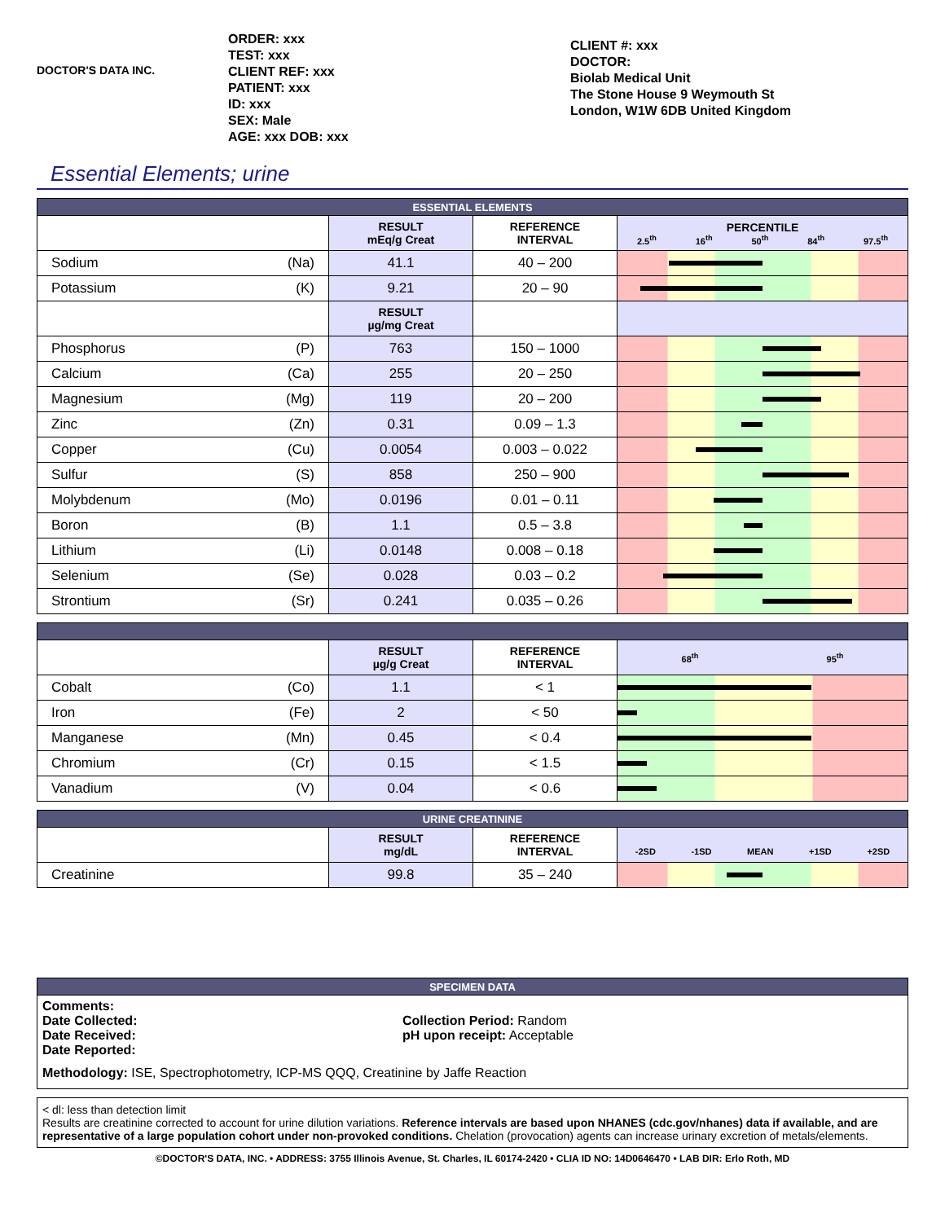DOCTOR'S DATA INC.
ORDER: xxx
TEST: xxx
CLIENT REF: xxx
PATIENT: xxx
ID: xxx
SEX: Male
AGE: xxx DOB: xxx
CLIENT #: xxx
DOCTOR:
Biolab Medical Unit
The Stone House 9 Weymouth St
London, W1W 6DB United Kingdom
Essential Elements; urine
| ESSENTIAL ELEMENTS | | | | |
| | | RESULT mEq/g Creat | REFERENCE INTERVAL | PERCENTILE 2.5<sup>th</sup> 16<sup>th</sup> 50<sup>th</sup> 84<sup>th</sup> 97.5<sup>th</sup> |
| Sodium | (Na) | 41.1 | 40 – 200 | |
| Potassium | (K) | 9.21 | 20 – 90 | |
| | | RESULT µg/mg Creat | | |
| Phosphorus | (P) | 763 | 150 – 1000 | |
| Calcium | (Ca) | 255 | 20 – 250 | |
| Magnesium | (Mg) | 119 | 20 – 200 | |
| Zinc | (Zn) | 0.31 | 0.09 – 1.3 | |
| Copper | (Cu) | 0.0054 | 0.003 – 0.022 | |
| Sulfur | (S) | 858 | 250 – 900 | |
| Molybdenum | (Mo) | 0.0196 | 0.01 – 0.11 | |
| Boron | (B) | 1.1 | 0.5 – 3.8 | |
| Lithium | (Li) | 0.0148 | 0.008 – 0.18 | |
| Selenium | (Se) | 0.028 | 0.03 – 0.2 | |
| Strontium | (Sr) | 0.241 | 0.035 – 0.26 | |
| | | RESULT µg/g Creat | REFERENCE INTERVAL | 68<sup>th</sup> 95<sup>th</sup> |
| --- | --- | --- | --- | --- |
| Cobalt | (Co) | 1.1 | < 1 | |
| Iron | (Fe) | 2 | < 50 | |
| Manganese | (Mn) | 0.45 | < 0.4 | |
| Chromium | (Cr) | 0.15 | < 1.5 | |
| Vanadium | (V) | 0.04 | < 0.6 | |
| URINE CREATININE | | | | |
| | | RESULT mg/dL | REFERENCE INTERVAL | -2SD -1SD MEAN +1SD +2SD |
| Creatinine | | 99.8 | 35 – 240 | |
| SPECIMEN DATA | |
| Comments: Date Collected: Date Received: Date Reported: | Collection Period: Random pH upon receipt: Acceptable |
| Methodology: ISE, Spectrophotometry, ICP-MS QQQ, Creatinine by Jaffe Reaction | |
< dl: less than detection limit
Results are creatinine corrected to account for urine dilution variations. Reference intervals are based upon NHANES (cdc.gov/nhanes) data if available, and are representative of a large population cohort under non-provoked conditions. Chelation (provocation) agents can increase urinary excretion of metals/elements.
©DOCTOR'S DATA, INC. • ADDRESS: 3755 Illinois Avenue, St. Charles, IL 60174-2420 • CLIA ID NO: 14D0646470 • LAB DIR: Erlo Roth, MD